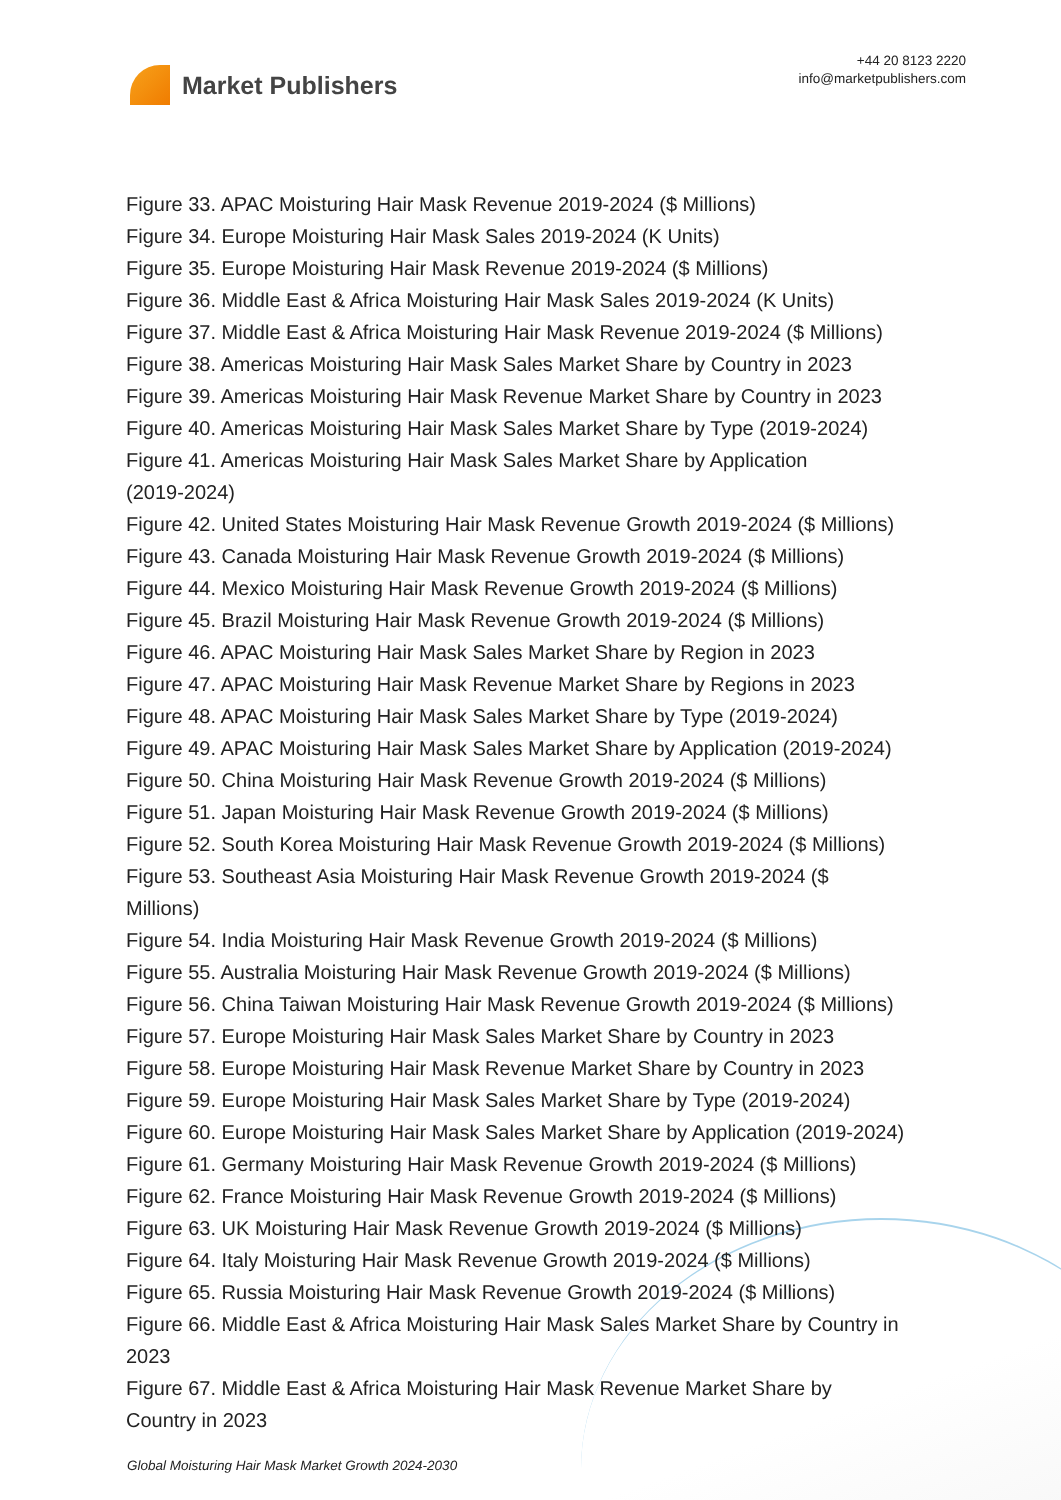Market Publishers
+44 20 8123 2220
info@marketpublishers.com
Figure 33. APAC Moisturing Hair Mask Revenue 2019-2024 ($ Millions)
Figure 34. Europe Moisturing Hair Mask Sales 2019-2024 (K Units)
Figure 35. Europe Moisturing Hair Mask Revenue 2019-2024 ($ Millions)
Figure 36. Middle East & Africa Moisturing Hair Mask Sales 2019-2024 (K Units)
Figure 37. Middle East & Africa Moisturing Hair Mask Revenue 2019-2024 ($ Millions)
Figure 38. Americas Moisturing Hair Mask Sales Market Share by Country in 2023
Figure 39. Americas Moisturing Hair Mask Revenue Market Share by Country in 2023
Figure 40. Americas Moisturing Hair Mask Sales Market Share by Type (2019-2024)
Figure 41. Americas Moisturing Hair Mask Sales Market Share by Application
(2019-2024)
Figure 42. United States Moisturing Hair Mask Revenue Growth 2019-2024 ($ Millions)
Figure 43. Canada Moisturing Hair Mask Revenue Growth 2019-2024 ($ Millions)
Figure 44. Mexico Moisturing Hair Mask Revenue Growth 2019-2024 ($ Millions)
Figure 45. Brazil Moisturing Hair Mask Revenue Growth 2019-2024 ($ Millions)
Figure 46. APAC Moisturing Hair Mask Sales Market Share by Region in 2023
Figure 47. APAC Moisturing Hair Mask Revenue Market Share by Regions in 2023
Figure 48. APAC Moisturing Hair Mask Sales Market Share by Type (2019-2024)
Figure 49. APAC Moisturing Hair Mask Sales Market Share by Application (2019-2024)
Figure 50. China Moisturing Hair Mask Revenue Growth 2019-2024 ($ Millions)
Figure 51. Japan Moisturing Hair Mask Revenue Growth 2019-2024 ($ Millions)
Figure 52. South Korea Moisturing Hair Mask Revenue Growth 2019-2024 ($ Millions)
Figure 53. Southeast Asia Moisturing Hair Mask Revenue Growth 2019-2024 ($
Millions)
Figure 54. India Moisturing Hair Mask Revenue Growth 2019-2024 ($ Millions)
Figure 55. Australia Moisturing Hair Mask Revenue Growth 2019-2024 ($ Millions)
Figure 56. China Taiwan Moisturing Hair Mask Revenue Growth 2019-2024 ($ Millions)
Figure 57. Europe Moisturing Hair Mask Sales Market Share by Country in 2023
Figure 58. Europe Moisturing Hair Mask Revenue Market Share by Country in 2023
Figure 59. Europe Moisturing Hair Mask Sales Market Share by Type (2019-2024)
Figure 60. Europe Moisturing Hair Mask Sales Market Share by Application (2019-2024)
Figure 61. Germany Moisturing Hair Mask Revenue Growth 2019-2024 ($ Millions)
Figure 62. France Moisturing Hair Mask Revenue Growth 2019-2024 ($ Millions)
Figure 63. UK Moisturing Hair Mask Revenue Growth 2019-2024 ($ Millions)
Figure 64. Italy Moisturing Hair Mask Revenue Growth 2019-2024 ($ Millions)
Figure 65. Russia Moisturing Hair Mask Revenue Growth 2019-2024 ($ Millions)
Figure 66. Middle East & Africa Moisturing Hair Mask Sales Market Share by Country in
2023
Figure 67. Middle East & Africa Moisturing Hair Mask Revenue Market Share by
Country in 2023
Global Moisturing Hair Mask Market Growth 2024-2030